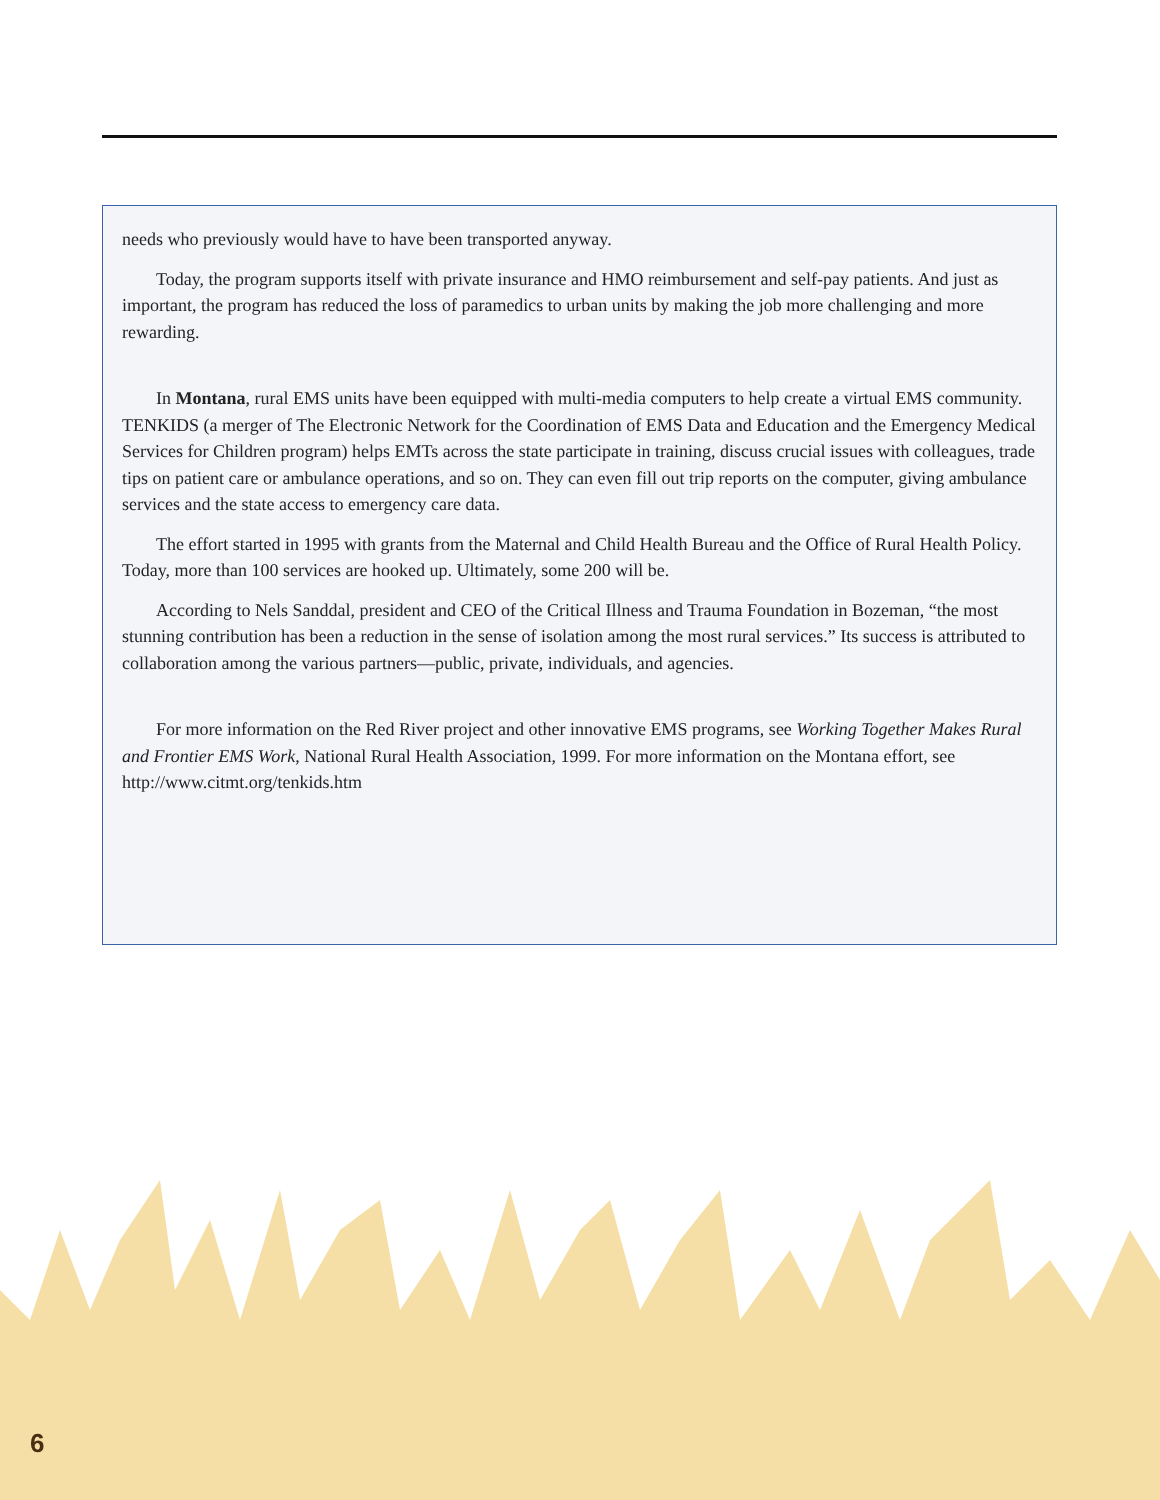needs who previously would have to have been transported anyway.
Today, the program supports itself with private insurance and HMO reimbursement and self-pay patients. And just as important, the program has reduced the loss of paramedics to urban units by making the job more challenging and more rewarding.
In Montana, rural EMS units have been equipped with multi-media computers to help create a virtual EMS community. TENKIDS (a merger of The Electronic Network for the Coordination of EMS Data and Education and the Emergency Medical Services for Children program) helps EMTs across the state participate in training, discuss crucial issues with colleagues, trade tips on patient care or ambulance operations, and so on. They can even fill out trip reports on the computer, giving ambulance services and the state access to emergency care data.
The effort started in 1995 with grants from the Maternal and Child Health Bureau and the Office of Rural Health Policy. Today, more than 100 services are hooked up. Ultimately, some 200 will be.
According to Nels Sanddal, president and CEO of the Critical Illness and Trauma Foundation in Bozeman, “the most stunning contribution has been a reduction in the sense of isolation among the most rural services.” Its success is attributed to collaboration among the various partners—public, private, individuals, and agencies.
For more information on the Red River project and other innovative EMS programs, see Working Together Makes Rural and Frontier EMS Work, National Rural Health Association, 1999. For more information on the Montana effort, see http://www.citmt.org/tenkids.htm
6